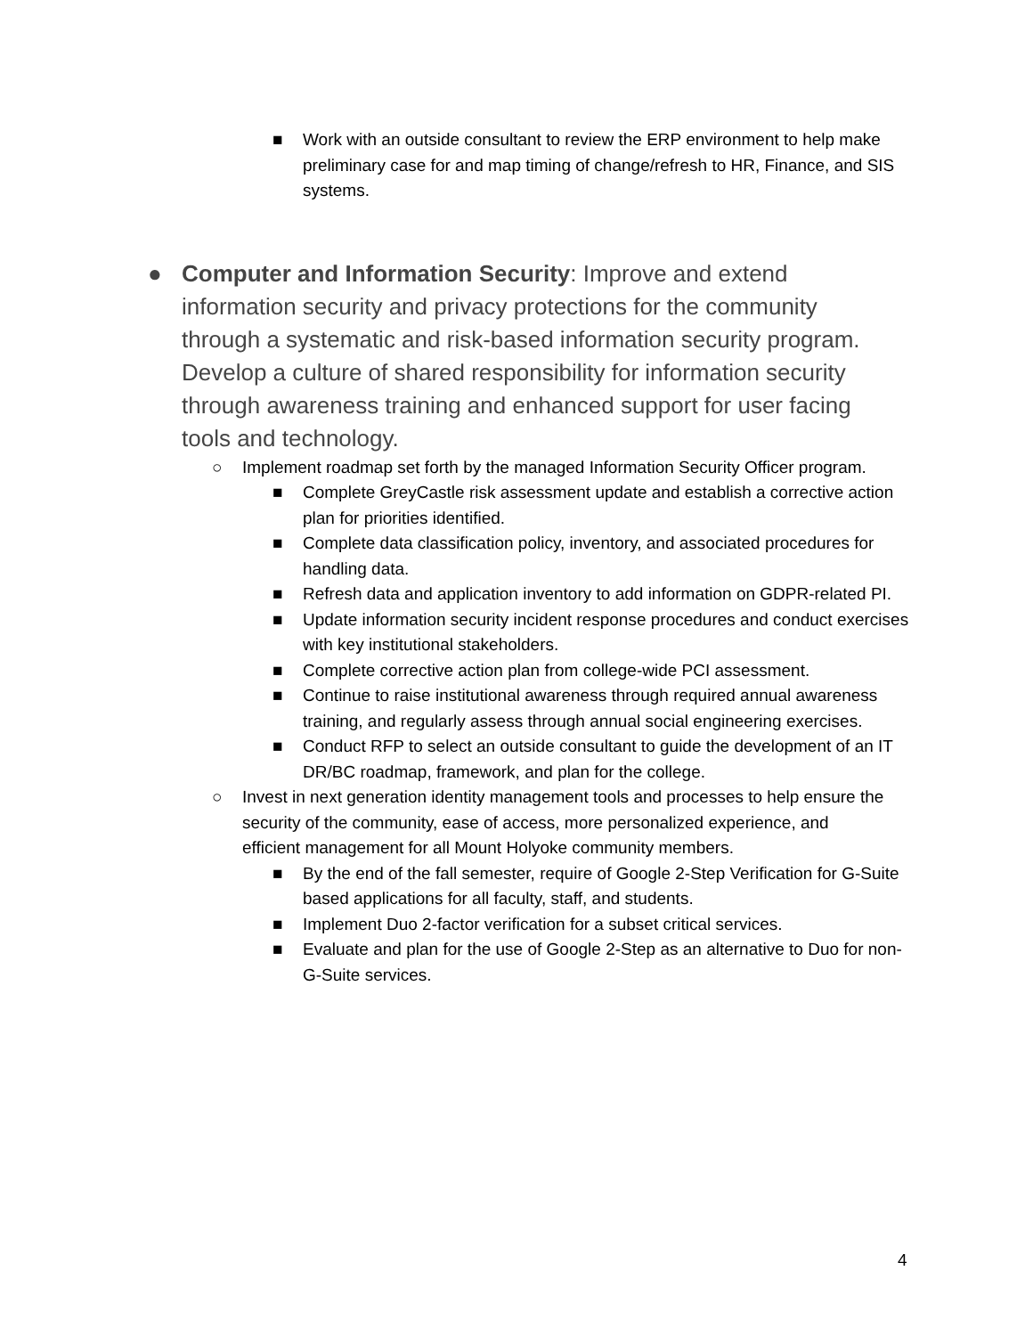■ Work with an outside consultant to review the ERP environment to help make preliminary case for and map timing of change/refresh to HR, Finance, and SIS systems.
● Computer and Information Security: Improve and extend information security and privacy protections for the community through a systematic and risk-based information security program. Develop a culture of shared responsibility for information security through awareness training and enhanced support for user facing tools and technology.
○ Implement roadmap set forth by the managed Information Security Officer program.
■ Complete GreyCastle risk assessment update and establish a corrective action plan for priorities identified.
■ Complete data classification policy, inventory, and associated procedures for handling data.
■ Refresh data and application inventory to add information on GDPR-related PI.
■ Update information security incident response procedures and conduct exercises with key institutional stakeholders.
■ Complete corrective action plan from college-wide PCI assessment.
■ Continue to raise institutional awareness through required annual awareness training, and regularly assess through annual social engineering exercises.
■ Conduct RFP to select an outside consultant to guide the development of an IT DR/BC roadmap, framework, and plan for the college.
○ Invest in next generation identity management tools and processes to help ensure the security of the community, ease of access, more personalized experience, and efficient management for all Mount Holyoke community members.
■ By the end of the fall semester, require of Google 2-Step Verification for G-Suite based applications for all faculty, staff, and students.
■ Implement Duo 2-factor verification for a subset critical services.
■ Evaluate and plan for the use of Google 2-Step as an alternative to Duo for non-G-Suite services.
4